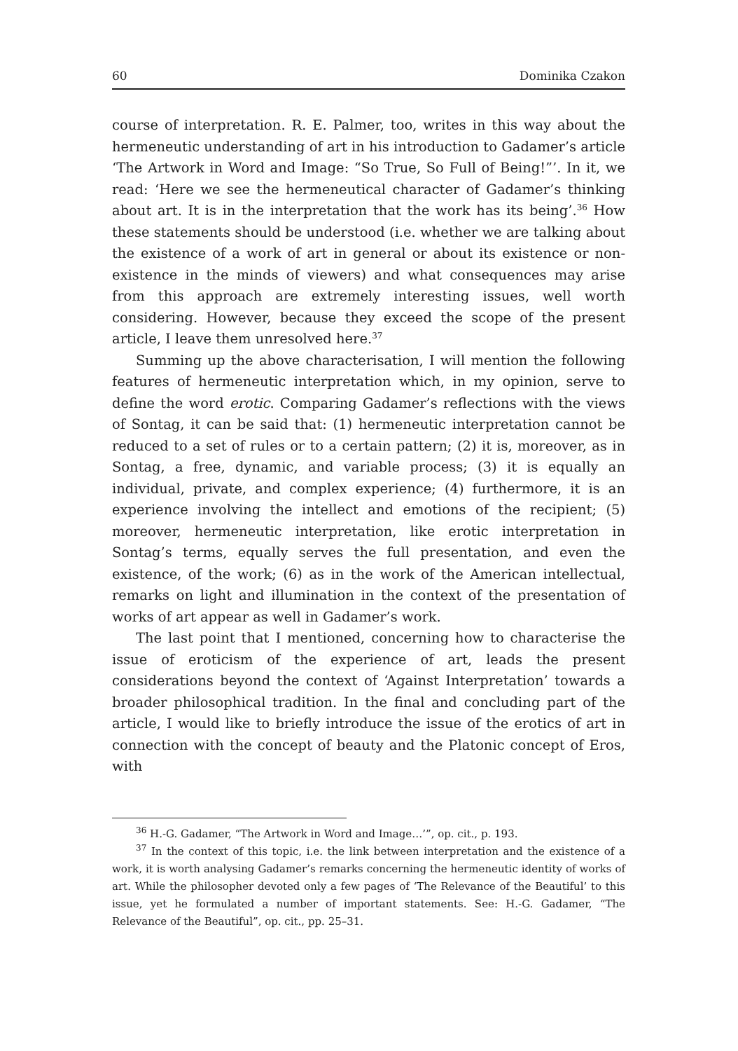60 Dominika Czakon
course of interpretation. R. E. Palmer, too, writes in this way about the hermeneutic understanding of art in his introduction to Gadamer’s article ‘The Artwork in Word and Image: “So True, So Full of Being!”’. In it, we read: ‘Here we see the hermeneutical character of Gadamer’s thinking about art. It is in the interpretation that the work has its being’.<sup>36</sup> How these statements should be understood (i.e. whether we are talking about the existence of a work of art in general or about its existence or non-existence in the minds of viewers) and what consequences may arise from this approach are extremely interesting issues, well worth considering. However, because they exceed the scope of the present article, I leave them unresolved here.<sup>37</sup>
Summing up the above characterisation, I will mention the following features of hermeneutic interpretation which, in my opinion, serve to define the word erotic. Comparing Gadamer’s reflections with the views of Sontag, it can be said that: (1) hermeneutic interpretation cannot be reduced to a set of rules or to a certain pattern; (2) it is, moreover, as in Sontag, a free, dynamic, and variable process; (3) it is equally an individual, private, and complex experience; (4) furthermore, it is an experience involving the intellect and emotions of the recipient; (5) moreover, hermeneutic interpretation, like erotic interpretation in Sontag’s terms, equally serves the full presentation, and even the existence, of the work; (6) as in the work of the American intellectual, remarks on light and illumination in the context of the presentation of works of art appear as well in Gadamer’s work.
The last point that I mentioned, concerning how to characterise the issue of eroticism of the experience of art, leads the present considerations beyond the context of ‘Against Interpretation’ towards a broader philosophical tradition. In the final and concluding part of the article, I would like to briefly introduce the issue of the erotics of art in connection with the concept of beauty and the Platonic concept of Eros, with
<sup>36</sup> H.-G. Gadamer, “The Artwork in Word and Image…’”, op. cit., p. 193.
<sup>37</sup> In the context of this topic, i.e. the link between interpretation and the existence of a work, it is worth analysing Gadamer’s remarks concerning the hermeneutic identity of works of art. While the philosopher devoted only a few pages of ‘The Relevance of the Beautiful’ to this issue, yet he formulated a number of important statements. See: H.-G. Gadamer, “The Relevance of the Beautiful”, op. cit., pp. 25–31.